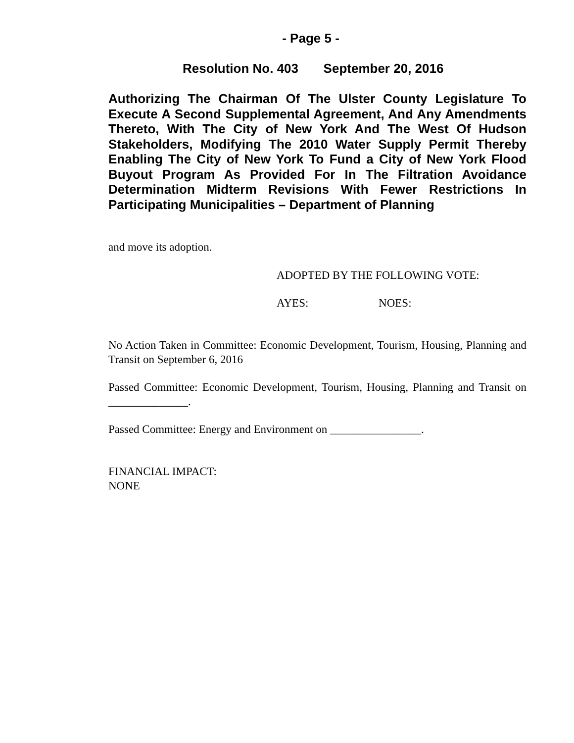- Page 5 -
Resolution No. 403 September 20, 2016
Authorizing The Chairman Of The Ulster County Legislature To Execute A Second Supplemental Agreement, And Any Amendments Thereto, With The City of New York And The West Of Hudson Stakeholders, Modifying The 2010 Water Supply Permit Thereby Enabling The City of New York To Fund a City of New York Flood Buyout Program As Provided For In The Filtration Avoidance Determination Midterm Revisions With Fewer Restrictions In Participating Municipalities – Department of Planning
and move its adoption.
ADOPTED BY THE FOLLOWING VOTE:
AYES: NOES:
No Action Taken in Committee: Economic Development, Tourism, Housing, Planning and Transit on September 6, 2016
Passed Committee: Economic Development, Tourism, Housing, Planning and Transit on ______________.
Passed Committee: Energy and Environment on ________________.
FINANCIAL IMPACT:
NONE